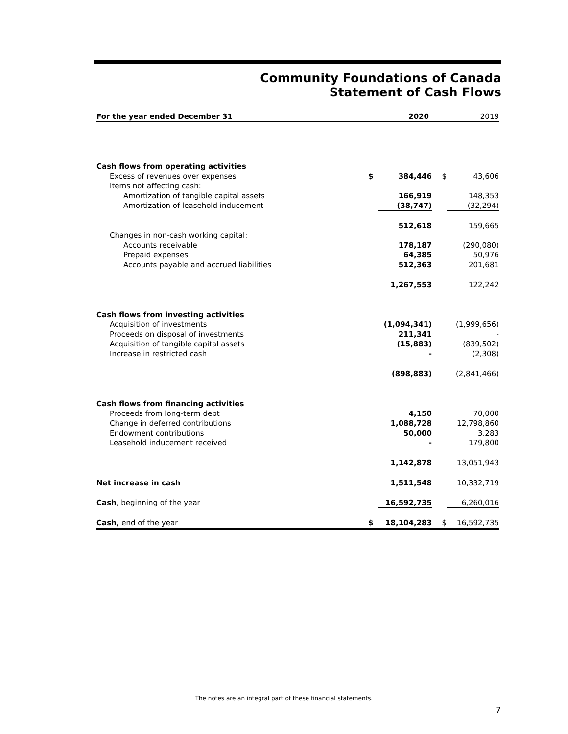Community Foundations of Canada
Statement of Cash Flows
| For the year ended December 31 | | 2020 | | 2019 |
| --- | --- | --- | --- | --- |
| Cash flows from operating activities | | | | |
| Excess of revenues over expenses | $ | 384,446 | $ | 43,606 |
| Items not affecting cash: | | | | |
| Amortization of tangible capital assets | | 166,919 | | 148,353 |
| Amortization of leasehold inducement | | (38,747) | | (32,294) |
| | | 512,618 | | 159,665 |
| Changes in non-cash working capital: | | | | |
| Accounts receivable | | 178,187 | | (290,080) |
| Prepaid expenses | | 64,385 | | 50,976 |
| Accounts payable and accrued liabilities | | 512,363 | | 201,681 |
| | | 1,267,553 | | 122,242 |
| Cash flows from investing activities | | | | |
| Acquisition of investments | | (1,094,341) | | (1,999,656) |
| Proceeds on disposal of investments | | 211,341 | | - |
| Acquisition of tangible capital assets | | (15,883) | | (839,502) |
| Increase in restricted cash | | - | | (2,308) |
| | | (898,883) | | (2,841,466) |
| Cash flows from financing activities | | | | |
| Proceeds from long-term debt | | 4,150 | | 70,000 |
| Change in deferred contributions | | 1,088,728 | | 12,798,860 |
| Endowment contributions | | 50,000 | | 3,283 |
| Leasehold inducement received | | - | | 179,800 |
| | | 1,142,878 | | 13,051,943 |
| Net increase in cash | | 1,511,548 | | 10,332,719 |
| Cash , beginning of the year | | 16,592,735 | | 6,260,016 |
| Cash, end of the year | $ | 18,104,283 | $ | 16,592,735 |
The notes are an integral part of these financial statements.
7